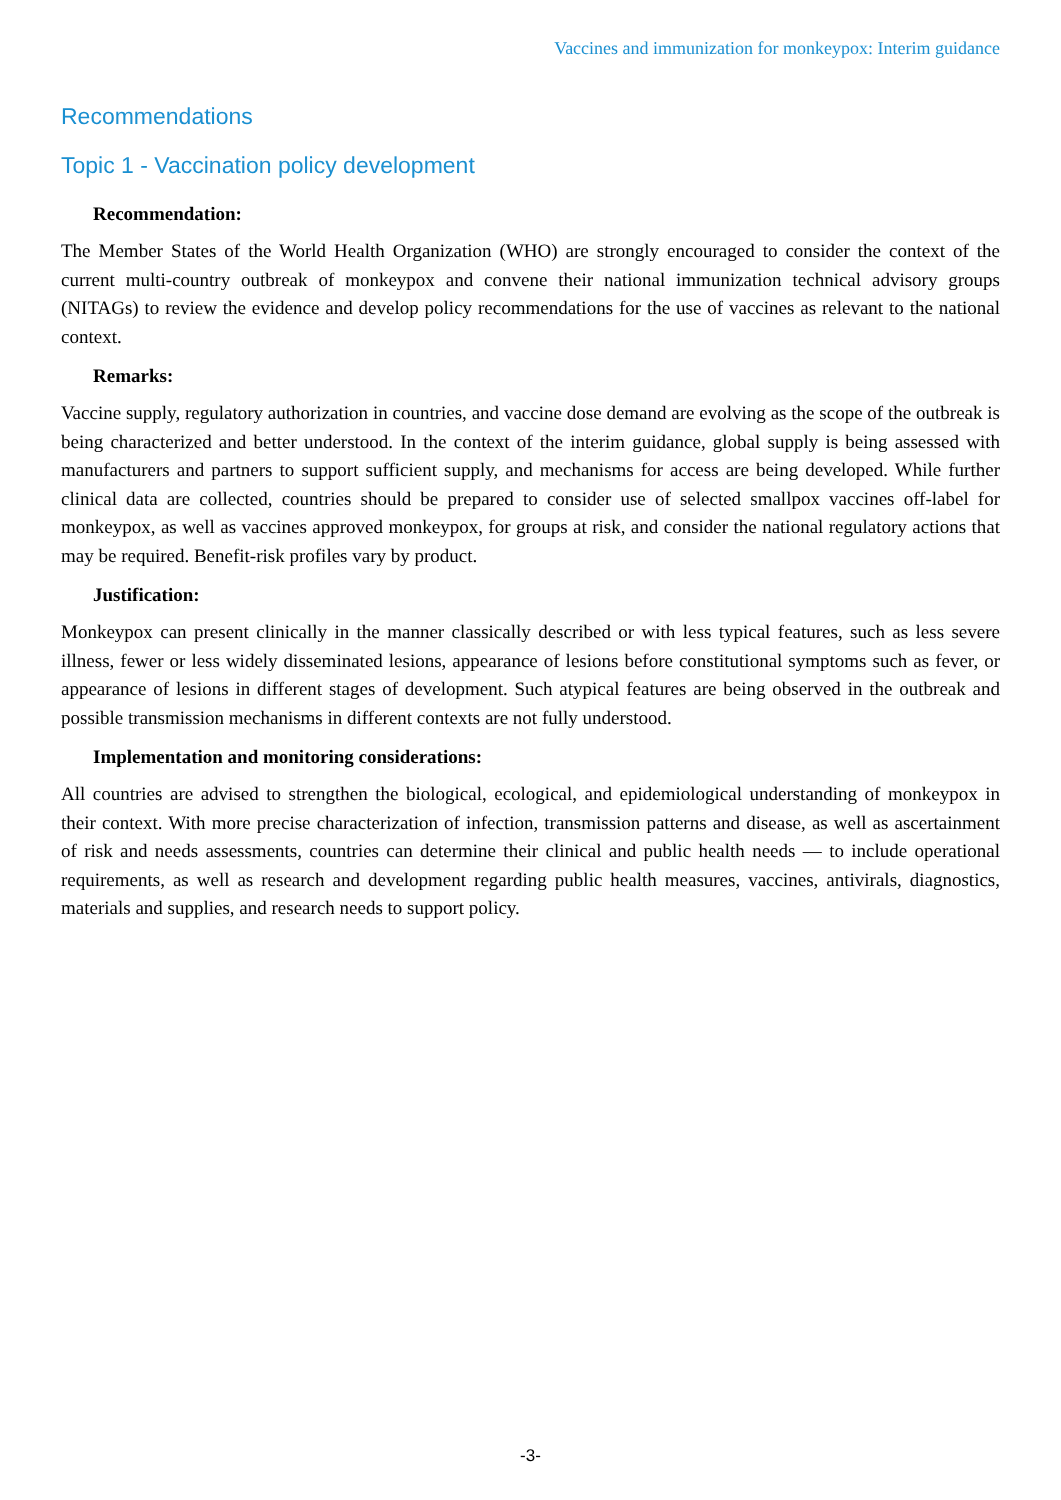Vaccines and immunization for monkeypox: Interim guidance
Recommendations
Topic 1 - Vaccination policy development
Recommendation:
The Member States of the World Health Organization (WHO) are strongly encouraged to consider the context of the current multi-country outbreak of monkeypox and convene their national immunization technical advisory groups (NITAGs) to review the evidence and develop policy recommendations for the use of vaccines as relevant to the national context.
Remarks:
Vaccine supply, regulatory authorization in countries, and vaccine dose demand are evolving as the scope of the outbreak is being characterized and better understood. In the context of the interim guidance, global supply is being assessed with manufacturers and partners to support sufficient supply, and mechanisms for access are being developed. While further clinical data are collected, countries should be prepared to consider use of selected smallpox vaccines off-label for monkeypox, as well as vaccines approved monkeypox, for groups at risk, and consider the national regulatory actions that may be required. Benefit-risk profiles vary by product.
Justification:
Monkeypox can present clinically in the manner classically described or with less typical features, such as less severe illness, fewer or less widely disseminated lesions, appearance of lesions before constitutional symptoms such as fever, or appearance of lesions in different stages of development. Such atypical features are being observed in the outbreak and possible transmission mechanisms in different contexts are not fully understood.
Implementation and monitoring considerations:
All countries are advised to strengthen the biological, ecological, and epidemiological understanding of monkeypox in their context. With more precise characterization of infection, transmission patterns and disease, as well as ascertainment of risk and needs assessments, countries can determine their clinical and public health needs — to include operational requirements, as well as research and development regarding public health measures, vaccines, antivirals, diagnostics, materials and supplies, and research needs to support policy.
-3-